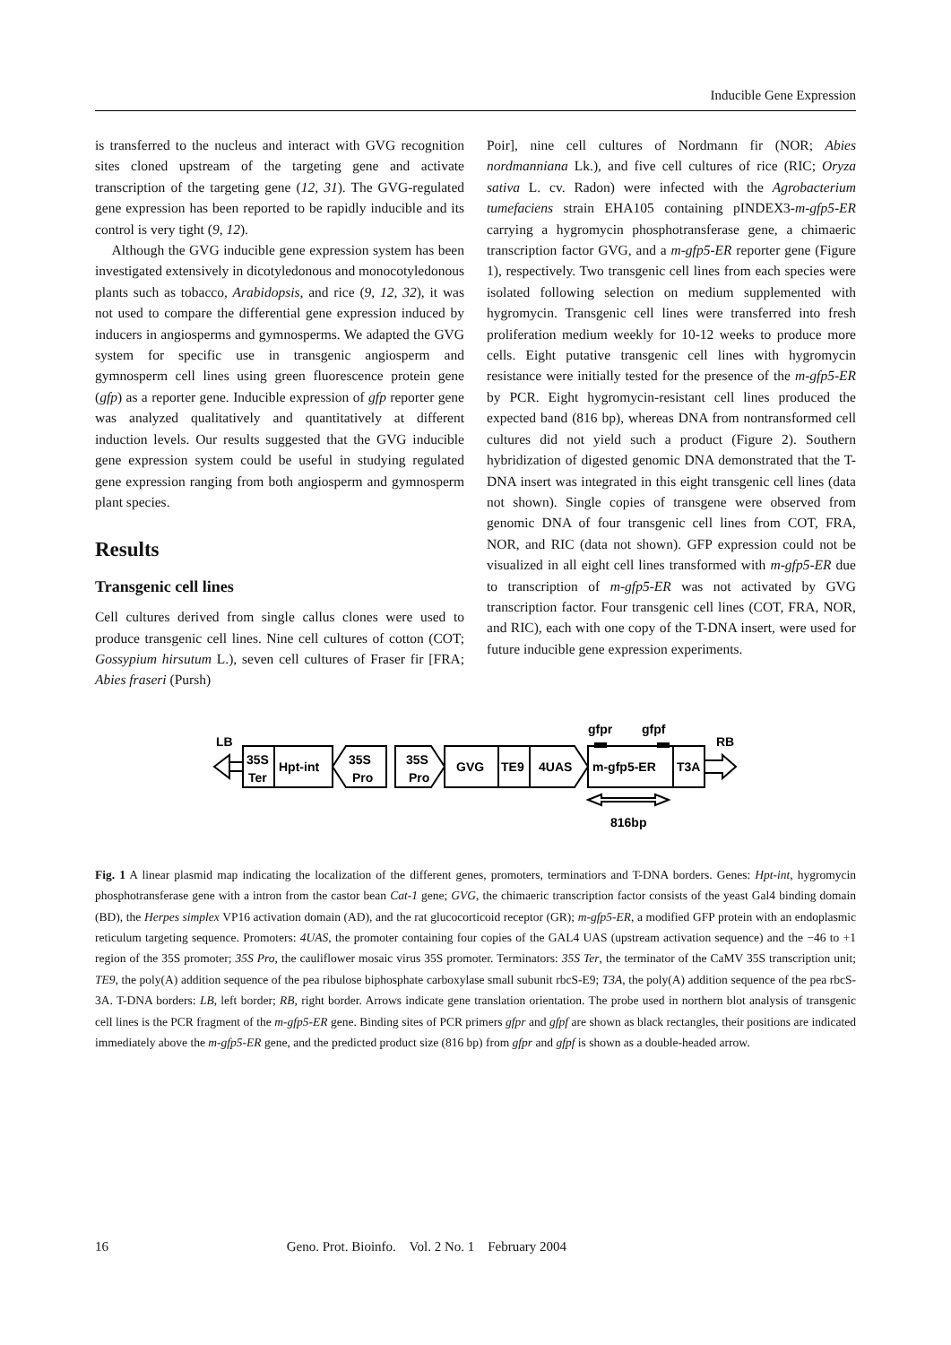Inducible Gene Expression
is transferred to the nucleus and interact with GVG recognition sites cloned upstream of the targeting gene and activate transcription of the targeting gene (12, 31). The GVG-regulated gene expression has been reported to be rapidly inducible and its control is very tight (9, 12).
Although the GVG inducible gene expression system has been investigated extensively in dicotyledonous and monocotyledonous plants such as tobacco, Arabidopsis, and rice (9, 12, 32), it was not used to compare the differential gene expression induced by inducers in angiosperms and gymnosperms. We adapted the GVG system for specific use in transgenic angiosperm and gymnosperm cell lines using green fluorescence protein gene (gfp) as a reporter gene. Inducible expression of gfp reporter gene was analyzed qualitatively and quantitatively at different induction levels. Our results suggested that the GVG inducible gene expression system could be useful in studying regulated gene expression ranging from both angiosperm and gymnosperm plant species.
Results
Transgenic cell lines
Cell cultures derived from single callus clones were used to produce transgenic cell lines. Nine cell cultures of cotton (COT; Gossypium hirsutum L.), seven cell cultures of Fraser fir [FRA; Abies fraseri (Pursh)
Poir], nine cell cultures of Nordmann fir (NOR; Abies nordmanniana Lk.), and five cell cultures of rice (RIC; Oryza sativa L. cv. Radon) were infected with the Agrobacterium tumefaciens strain EHA105 containing pINDEX3-m-gfp5-ER carrying a hygromycin phosphotransferase gene, a chimaeric transcription factor GVG, and a m-gfp5-ER reporter gene (Figure 1), respectively. Two transgenic cell lines from each species were isolated following selection on medium supplemented with hygromycin. Transgenic cell lines were transferred into fresh proliferation medium weekly for 10-12 weeks to produce more cells. Eight putative transgenic cell lines with hygromycin resistance were initially tested for the presence of the m-gfp5-ER by PCR. Eight hygromycin-resistant cell lines produced the expected band (816 bp), whereas DNA from nontransformed cell cultures did not yield such a product (Figure 2). Southern hybridization of digested genomic DNA demonstrated that the T-DNA insert was integrated in this eight transgenic cell lines (data not shown). Single copies of transgene were observed from genomic DNA of four transgenic cell lines from COT, FRA, NOR, and RIC (data not shown). GFP expression could not be visualized in all eight cell lines transformed with m-gfp5-ER due to transcription of m-gfp5-ER was not activated by GVG transcription factor. Four transgenic cell lines (COT, FRA, NOR, and RIC), each with one copy of the T-DNA insert, were used for future inducible gene expression experiments.
LB
35S
Ter
Hpt-int
35S
Pro
35S
Pro
GVG
TE9
4UAS
m-gfp5-ER
gfpr
gfpf
T3A
RB
816bp
Fig. 1 A linear plasmid map indicating the localization of the different genes, promoters, terminatiors and T-DNA borders. Genes: Hpt-int, hygromycin phosphotransferase gene with a intron from the castor bean Cat-1 gene; GVG, the chimaeric transcription factor consists of the yeast Gal4 binding domain (BD), the Herpes simplex VP16 activation domain (AD), and the rat glucocorticoid receptor (GR); m-gfp5-ER, a modified GFP protein with an endoplasmic reticulum targeting sequence. Promoters: 4UAS, the promoter containing four copies of the GAL4 UAS (upstream activation sequence) and the −46 to +1 region of the 35S promoter; 35S Pro, the cauliflower mosaic virus 35S promoter. Terminators: 35S Ter, the terminator of the CaMV 35S transcription unit; TE9, the poly(A) addition sequence of the pea ribulose biphosphate carboxylase small subunit rbcS-E9; T3A, the poly(A) addition sequence of the pea rbcS-3A. T-DNA borders: LB, left border; RB, right border. Arrows indicate gene translation orientation. The probe used in northern blot analysis of transgenic cell lines is the PCR fragment of the m-gfp5-ER gene. Binding sites of PCR primers gfpr and gfpf are shown as black rectangles, their positions are indicated immediately above the m-gfp5-ER gene, and the predicted product size (816 bp) from gfpr and gfpf is shown as a double-headed arrow.
16 Geno. Prot. Bioinfo. Vol. 2 No. 1 February 2004